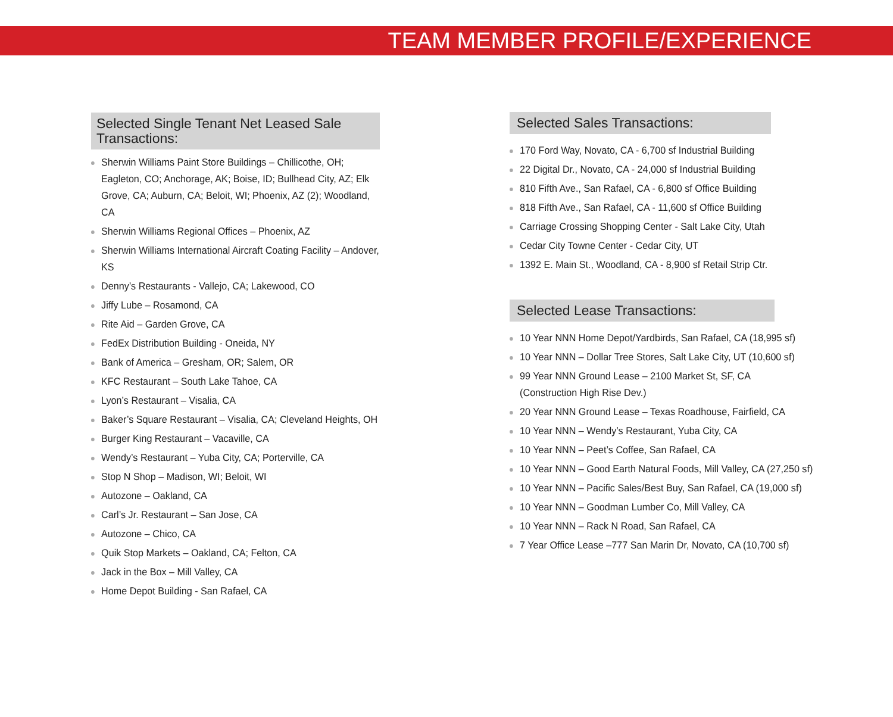TEAM MEMBER PROFILE/EXPERIENCE
Selected Single Tenant Net Leased Sale Transactions:
Sherwin Williams Paint Store Buildings – Chillicothe, OH; Eagleton, CO; Anchorage, AK; Boise, ID; Bullhead City, AZ; Elk Grove, CA; Auburn, CA; Beloit, WI; Phoenix, AZ (2); Woodland, CA
Sherwin Williams Regional Offices – Phoenix, AZ
Sherwin Williams International Aircraft Coating Facility – Andover, KS
Denny’s Restaurants - Vallejo, CA; Lakewood, CO
Jiffy Lube – Rosamond, CA
Rite Aid – Garden Grove, CA
FedEx Distribution Building - Oneida, NY
Bank of America – Gresham, OR; Salem, OR
KFC Restaurant – South Lake Tahoe, CA
Lyon’s Restaurant – Visalia, CA
Baker’s Square Restaurant – Visalia, CA; Cleveland Heights, OH
Burger King Restaurant – Vacaville, CA
Wendy’s Restaurant – Yuba City, CA; Porterville, CA
Stop N Shop – Madison, WI; Beloit, WI
Autozone – Oakland, CA
Carl’s Jr. Restaurant – San Jose, CA
Autozone – Chico, CA
Quik Stop Markets – Oakland, CA; Felton, CA
Jack in the Box – Mill Valley, CA
Home Depot Building - San Rafael, CA
Selected Sales Transactions:
170 Ford Way, Novato, CA - 6,700 sf Industrial Building
22 Digital Dr., Novato, CA - 24,000 sf Industrial Building
810 Fifth Ave., San Rafael, CA - 6,800 sf Office Building
818 Fifth Ave., San Rafael, CA - 11,600 sf Office Building
Carriage Crossing Shopping Center - Salt Lake City, Utah
Cedar City Towne Center - Cedar City, UT
1392 E. Main St., Woodland, CA - 8,900 sf Retail Strip Ctr.
Selected Lease Transactions:
10 Year NNN Home Depot/Yardbirds, San Rafael, CA (18,995 sf)
10 Year NNN – Dollar Tree Stores, Salt Lake City, UT (10,600 sf)
99 Year NNN Ground Lease – 2100 Market St, SF, CA
(Construction High Rise Dev.)
20 Year NNN Ground Lease – Texas Roadhouse, Fairfield, CA
10 Year NNN – Wendy’s Restaurant, Yuba City, CA
10 Year NNN – Peet’s Coffee, San Rafael, CA
10 Year NNN – Good Earth Natural Foods, Mill Valley, CA (27,250 sf)
10 Year NNN – Pacific Sales/Best Buy, San Rafael, CA (19,000 sf)
10 Year NNN – Goodman Lumber Co, Mill Valley, CA
10 Year NNN – Rack N Road, San Rafael, CA
7 Year Office Lease –777 San Marin Dr, Novato, CA (10,700 sf)